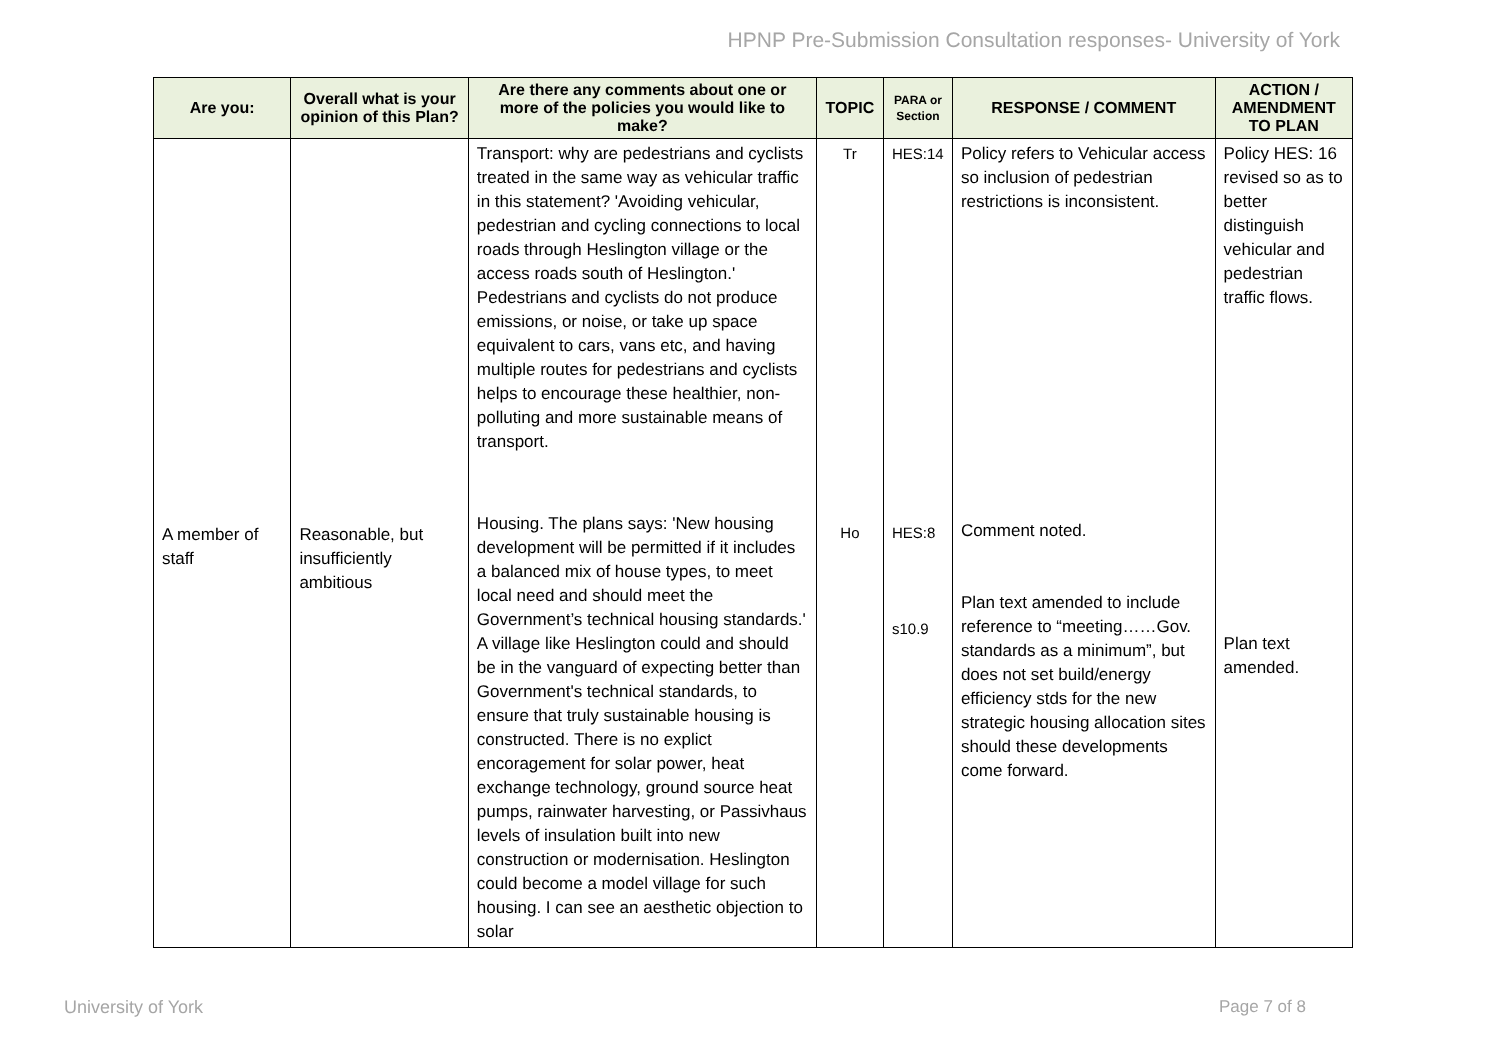HPNP Pre-Submission Consultation responses- University of York
| Are you: | Overall what is your opinion of this Plan? | Are there any comments about one or more of the policies you would like to make? | TOPIC | PARA or Section | RESPONSE / COMMENT | ACTION / AMENDMENT TO PLAN |
| --- | --- | --- | --- | --- | --- | --- |
| | | Transport: why are pedestrians and cyclists treated in the same way as vehicular traffic in this statement? 'Avoiding vehicular, pedestrian and cycling connections to local roads through Heslington village or the access roads south of Heslington.' Pedestrians and cyclists do not produce emissions, or noise, or take up space equivalent to cars, vans etc, and having multiple routes for pedestrians and cyclists helps to encourage these healthier, non-polluting and more sustainable means of transport. | Tr | HES:14 | Policy refers to Vehicular access so inclusion of pedestrian restrictions is inconsistent. | Policy HES: 16 revised so as to better distinguish vehicular and pedestrian traffic flows. |
| A member of staff | Reasonable, but insufficiently ambitious | Housing. The plans says: 'New housing development will be permitted if it includes a balanced mix of house types, to meet local need and should meet the Government’s technical housing standards.' A village like Heslington could and should be in the vanguard of expecting better than Government's technical standards, to ensure that truly sustainable housing is constructed. There is no explict encoragement for solar power, heat exchange technology, ground source heat pumps, rainwater harvesting, or Passivhaus levels of insulation built into new construction or modernisation. Heslington could become a model village for such housing. I can see an aesthetic objection to solar | Ho | HES:8 s10.9 | Comment noted. Plan text amended to include reference to “meeting……Gov. standards as a minimum”, but does not set build/energy efficiency stds for the new strategic housing allocation sites should these developments come forward. | Plan text amended. |
University of York Page 7 of 8